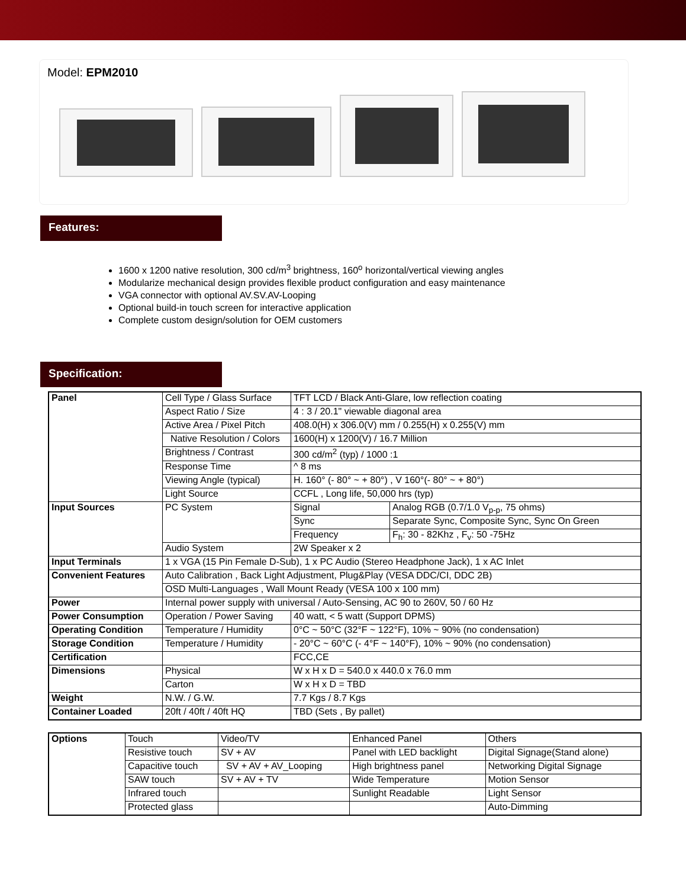Model: EPM2010
Features:
1600 x 1200 native resolution, 300 cd/m<sup>3</sup> brightness, 160<sup>o</sup> horizontal/vertical viewing angles
Modularize mechanical design provides flexible product configuration and easy maintenance
VGA connector with optional AV.SV.AV-Looping
Optional build-in touch screen for interactive application
Complete custom design/solution for OEM customers
Specification:
| Panel | Cell Type / Glass Surface | TFT LCD / Black Anti-Glare, low reflection coating | |
| | Aspect Ratio / Size | 4 : 3 / 20.1" viewable diagonal area | |
| | Active Area / Pixel Pitch | 408.0(H) x 306.0(V) mm / 0.255(H) x 0.255(V) mm | |
| | Native Resolution / Colors | 1600(H) x 1200(V) / 16.7 Million | |
| | Brightness / Contrast | 300 cd/m<sup>2</sup> (typ) / 1000 :1 | |
| | Response Time | ^ 8 ms | |
| | Viewing Angle (typical) | H. 160° (- 80° ~ + 80°) , V 160°(- 80° ~ + 80°) | |
| | Light Source | CCFL , Long life, 50,000 hrs (typ) | |
| Input Sources | PC System | Signal | Analog RGB (0.7/1.0 V<sub>p-p</sub>, 75 ohms) |
| | | Sync | Separate Sync, Composite Sync, Sync On Green |
| | | Frequency | F<sub>h</sub>: 30 - 82Khz , F<sub>v</sub>: 50 -75Hz |
| | Audio System | 2W Speaker x 2 | |
| Input Terminals | 1 x VGA (15 Pin Female D-Sub), 1 x PC Audio (Stereo Headphone Jack), 1 x AC Inlet | | |
| Convenient Features | Auto Calibration , Back Light Adjustment, Plug&Play (VESA DDC/CI, DDC 2B) | | |
| | OSD Multi-Languages , Wall Mount Ready (VESA 100 x 100 mm) | | |
| Power | Internal power supply with universal / Auto-Sensing, AC 90 to 260V, 50 / 60 Hz | | |
| Power Consumption | Operation / Power Saving | 40 watt, < 5 watt (Support DPMS) | |
| Operating Condition | Temperature / Humidity | 0°C ~ 50°C (32°F ~ 122°F), 10% ~ 90% (no condensation) | |
| Storage Condition | Temperature / Humidity | - 20°C ~ 60°C (- 4°F ~ 140°F), 10% ~ 90% (no condensation) | |
| Certification | | FCC,CE | |
| Dimensions | Physical | W x H x D = 540.0 x 440.0 x 76.0 mm | |
| | Carton | W x H x D = TBD | |
| Weight | N.W. / G.W. | 7.7 Kgs / 8.7 Kgs | |
| Container Loaded | 20ft / 40ft / 40ft HQ | TBD (Sets , By pallet) | |
| Options | Touch | Video/TV | Enhanced Panel | Others |
| | Resistive touch | SV + AV | Panel with LED backlight | Digital Signage(Stand alone) |
| | Capacitive touch | SV + AV + AV_Looping | High brightness panel | Networking Digital Signage |
| | SAW touch | SV + AV + TV | Wide Temperature | Motion Sensor |
| | Infrared touch | | Sunlight Readable | Light Sensor |
| | Protected glass | | | Auto-Dimming |